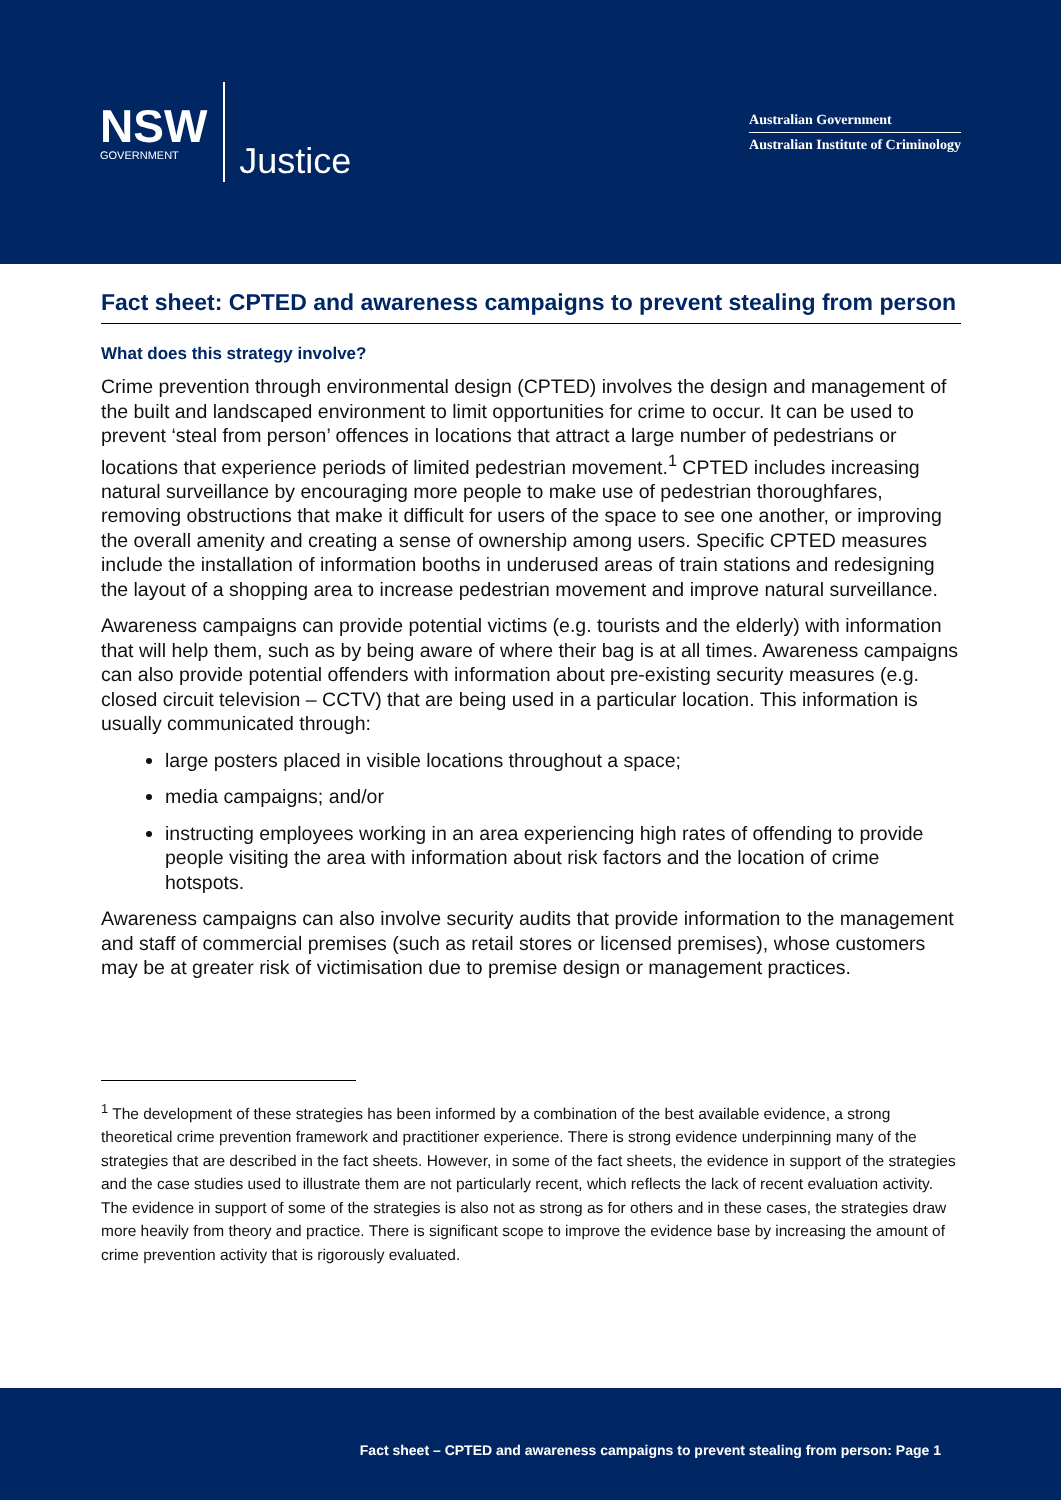NSW
GOVERNMENT
Justice
Australian Government
Australian Institute of Criminology
Fact sheet: CPTED and awareness campaigns to prevent stealing from person
What does this strategy involve?
Crime prevention through environmental design (CPTED) involves the design and management of the built and landscaped environment to limit opportunities for crime to occur. It can be used to prevent ‘steal from person’ offences in locations that attract a large number of pedestrians or locations that experience periods of limited pedestrian movement.<sup>1</sup> CPTED includes increasing natural surveillance by encouraging more people to make use of pedestrian thoroughfares, removing obstructions that make it difficult for users of the space to see one another, or improving the overall amenity and creating a sense of ownership among users. Specific CPTED measures include the installation of information booths in underused areas of train stations and redesigning the layout of a shopping area to increase pedestrian movement and improve natural surveillance.
Awareness campaigns can provide potential victims (e.g. tourists and the elderly) with information that will help them, such as by being aware of where their bag is at all times. Awareness campaigns can also provide potential offenders with information about pre-existing security measures (e.g. closed circuit television – CCTV) that are being used in a particular location. This information is usually communicated through:
large posters placed in visible locations throughout a space;
media campaigns; and/or
instructing employees working in an area experiencing high rates of offending to provide people visiting the area with information about risk factors and the location of crime hotspots.
Awareness campaigns can also involve security audits that provide information to the management and staff of commercial premises (such as retail stores or licensed premises), whose customers may be at greater risk of victimisation due to premise design or management practices.
<sup>1</sup> The development of these strategies has been informed by a combination of the best available evidence, a strong theoretical crime prevention framework and practitioner experience. There is strong evidence underpinning many of the strategies that are described in the fact sheets. However, in some of the fact sheets, the evidence in support of the strategies and the case studies used to illustrate them are not particularly recent, which reflects the lack of recent evaluation activity. The evidence in support of some of the strategies is also not as strong as for others and in these cases, the strategies draw more heavily from theory and practice. There is significant scope to improve the evidence base by increasing the amount of crime prevention activity that is rigorously evaluated.
Fact sheet – CPTED and awareness campaigns to prevent stealing from person: Page 1